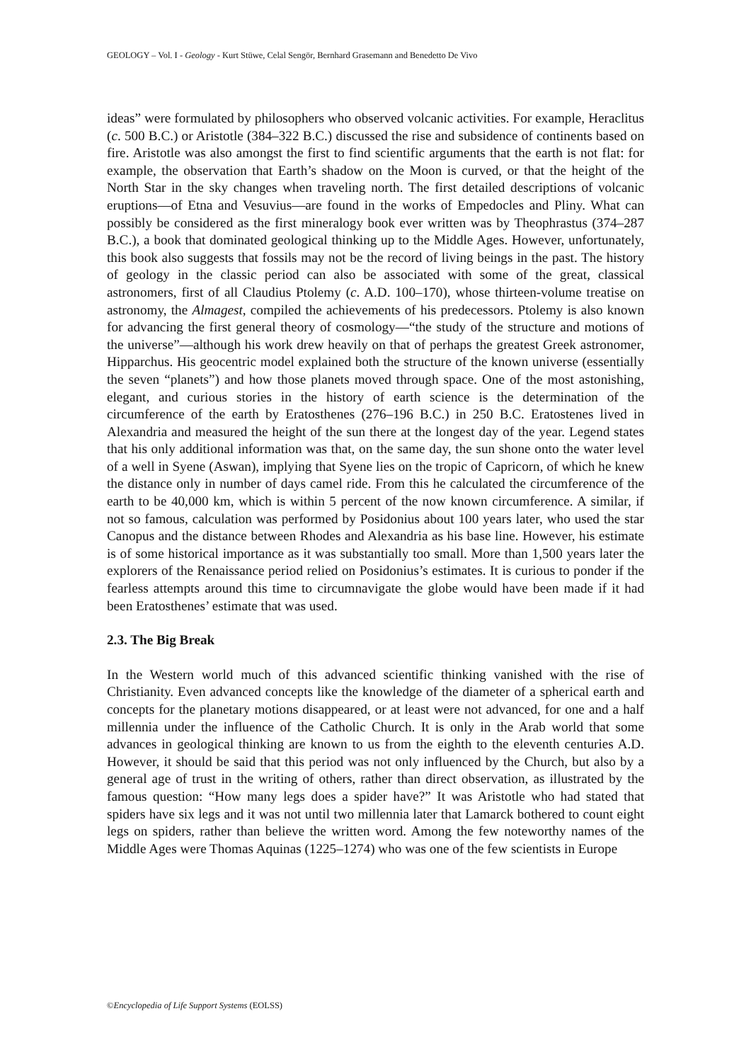GEOLOGY – Vol. I - Geology - Kurt Stüwe, Celal Sengör, Bernhard Grasemann and Benedetto De Vivo
ideas” were formulated by philosophers who observed volcanic activities. For example, Heraclitus (c. 500 B.C.) or Aristotle (384–322 B.C.) discussed the rise and subsidence of continents based on fire. Aristotle was also amongst the first to find scientific arguments that the earth is not flat: for example, the observation that Earth’s shadow on the Moon is curved, or that the height of the North Star in the sky changes when traveling north. The first detailed descriptions of volcanic eruptions—of Etna and Vesuvius—are found in the works of Empedocles and Pliny. What can possibly be considered as the first mineralogy book ever written was by Theophrastus (374–287 B.C.), a book that dominated geological thinking up to the Middle Ages. However, unfortunately, this book also suggests that fossils may not be the record of living beings in the past. The history of geology in the classic period can also be associated with some of the great, classical astronomers, first of all Claudius Ptolemy (c. A.D. 100–170), whose thirteen-volume treatise on astronomy, the Almagest, compiled the achievements of his predecessors. Ptolemy is also known for advancing the first general theory of cosmology—“the study of the structure and motions of the universe”—although his work drew heavily on that of perhaps the greatest Greek astronomer, Hipparchus. His geocentric model explained both the structure of the known universe (essentially the seven “planets”) and how those planets moved through space. One of the most astonishing, elegant, and curious stories in the history of earth science is the determination of the circumference of the earth by Eratosthenes (276–196 B.C.) in 250 B.C. Eratostenes lived in Alexandria and measured the height of the sun there at the longest day of the year. Legend states that his only additional information was that, on the same day, the sun shone onto the water level of a well in Syene (Aswan), implying that Syene lies on the tropic of Capricorn, of which he knew the distance only in number of days camel ride. From this he calculated the circumference of the earth to be 40,000 km, which is within 5 percent of the now known circumference. A similar, if not so famous, calculation was performed by Posidonius about 100 years later, who used the star Canopus and the distance between Rhodes and Alexandria as his base line. However, his estimate is of some historical importance as it was substantially too small. More than 1,500 years later the explorers of the Renaissance period relied on Posidonius’s estimates. It is curious to ponder if the fearless attempts around this time to circumnavigate the globe would have been made if it had been Eratosthenes’ estimate that was used.
2.3. The Big Break
In the Western world much of this advanced scientific thinking vanished with the rise of Christianity. Even advanced concepts like the knowledge of the diameter of a spherical earth and concepts for the planetary motions disappeared, or at least were not advanced, for one and a half millennia under the influence of the Catholic Church. It is only in the Arab world that some advances in geological thinking are known to us from the eighth to the eleventh centuries A.D. However, it should be said that this period was not only influenced by the Church, but also by a general age of trust in the writing of others, rather than direct observation, as illustrated by the famous question: “How many legs does a spider have?” It was Aristotle who had stated that spiders have six legs and it was not until two millennia later that Lamarck bothered to count eight legs on spiders, rather than believe the written word. Among the few noteworthy names of the Middle Ages were Thomas Aquinas (1225–1274) who was one of the few scientists in Europe
©Encyclopedia of Life Support Systems (EOLSS)